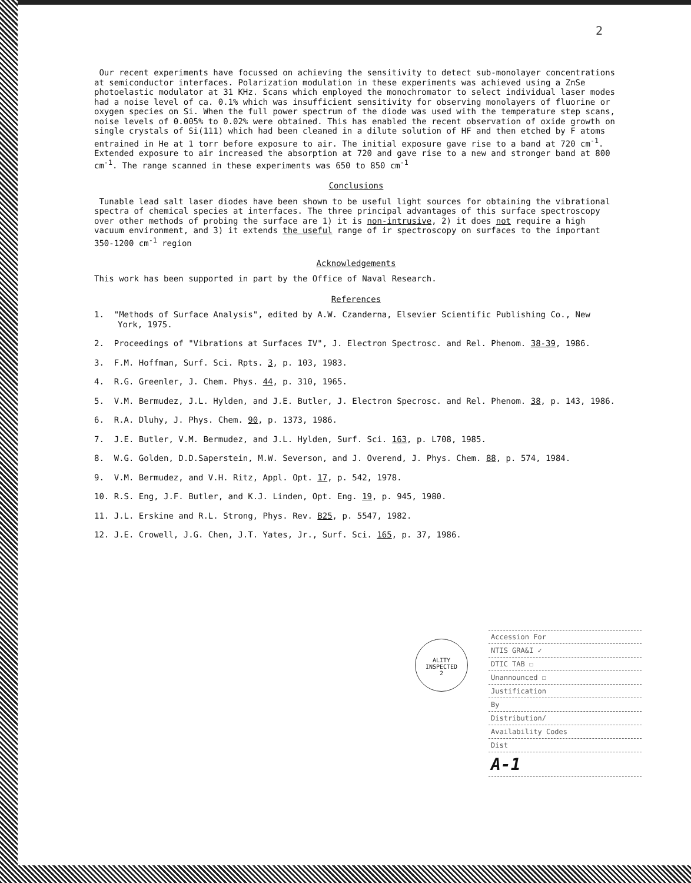2
Our recent experiments have focussed on achieving the sensitivity to detect sub-monolayer concentrations at semiconductor interfaces. Polarization modulation in these experiments was achieved using a ZnSe photoelastic modulator at 31 KHz. Scans which employed the monochromator to select individual laser modes had a noise level of ca. 0.1% which was insufficient sensitivity for observing monolayers of fluorine or oxygen species on Si. When the full power spectrum of the diode was used with the temperature step scans, noise levels of 0.005% to 0.02% were obtained. This has enabled the recent observation of oxide growth on single crystals of Si(111) which had been cleaned in a dilute solution of HF and then etched by F atoms entrained in He at 1 torr before exposure to air. The initial exposure gave rise to a band at 720 cm<sup>-1</sup>. Extended exposure to air increased the absorption at 720 and gave rise to a new and stronger band at 800 cm<sup>-1</sup>. The range scanned in these experiments was 650 to 850 cm<sup>-1</sup>
Conclusions
Tunable lead salt laser diodes have been shown to be useful light sources for obtaining the vibrational spectra of chemical species at interfaces. The three principal advantages of this surface spectroscopy over other methods of probing the surface are 1) it is non-intrusive, 2) it does not require a high vacuum environment, and 3) it extends the useful range of ir spectroscopy on surfaces to the important 350-1200 cm<sup>-1</sup> region
Acknowledgements
This work has been supported in part by the Office of Naval Research.
References
1. "Methods of Surface Analysis", edited by A.W. Czanderna, Elsevier Scientific Publishing Co., New York, 1975.
2. Proceedings of "Vibrations at Surfaces IV", J. Electron Spectrosc. and Rel. Phenom. 38-39, 1986.
3. F.M. Hoffman, Surf. Sci. Rpts. 3, p. 103, 1983.
4. R.G. Greenler, J. Chem. Phys. 44, p. 310, 1965.
5. V.M. Bermudez, J.L. Hylden, and J.E. Butler, J. Electron Specrosc. and Rel. Phenom. 38, p. 143, 1986.
6. R.A. Dluhy, J. Phys. Chem. 90, p. 1373, 1986.
7. J.E. Butler, V.M. Bermudez, and J.L. Hylden, Surf. Sci. 163, p. L708, 1985.
8. W.G. Golden, D.D.Saperstein, M.W. Severson, and J. Overend, J. Phys. Chem. 88, p. 574, 1984.
9. V.M. Bermudez, and V.H. Ritz, Appl. Opt. 17, p. 542, 1978.
10. R.S. Eng, J.F. Butler, and K.J. Linden, Opt. Eng. 19, p. 945, 1980.
11. J.L. Erskine and R.L. Strong, Phys. Rev. B25, p. 5547, 1982.
12. J.E. Crowell, J.G. Chen, J.T. Yates, Jr., Surf. Sci. 165, p. 37, 1986.
ALITY
INSPECTED
2
Accession For
NTIS GRA&I ✓
DTIC TAB ☐
Unannounced ☐
Justification
By
Distribution/
Availability Codes
Dist
A-1